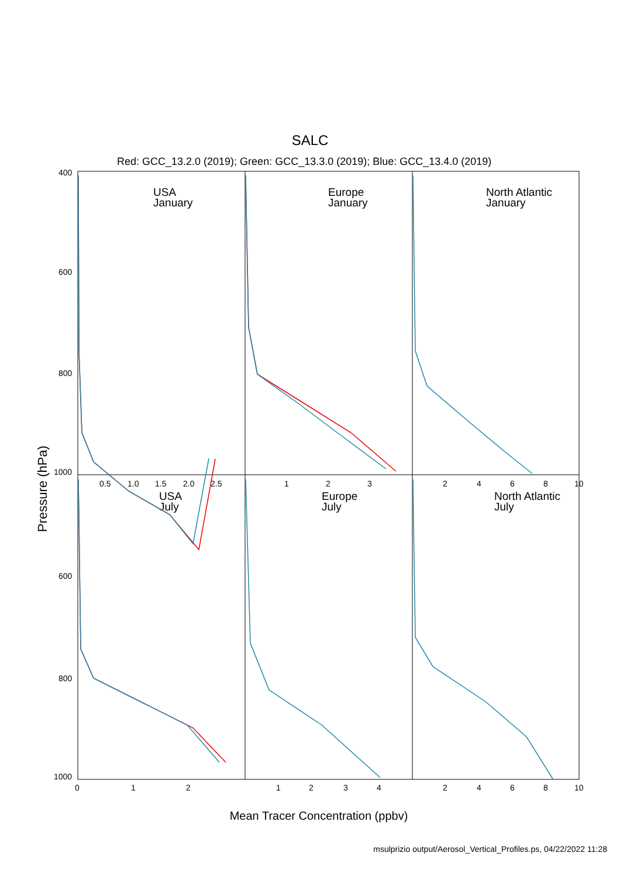SALC
Red: GCC_13.2.0 (2019); Green: GCC_13.3.0 (2019); Blue: GCC_13.4.0 (2019)
USA
January
Europe
January
North Atlantic
January
USA
July
Europe
July
North Atlantic
July
400
600
800
1000
600
800
1000
0
1
2
1
2
3
4
2
4
6
8
10
0.5
1.0
1.5
2.0
2.5
1
2
3
2
4
6
8
10
Pressure (hPa)
Mean Tracer Concentration (ppbv)
msulprizio output/Aerosol_Vertical_Profiles.ps, 04/22/2022 11:28